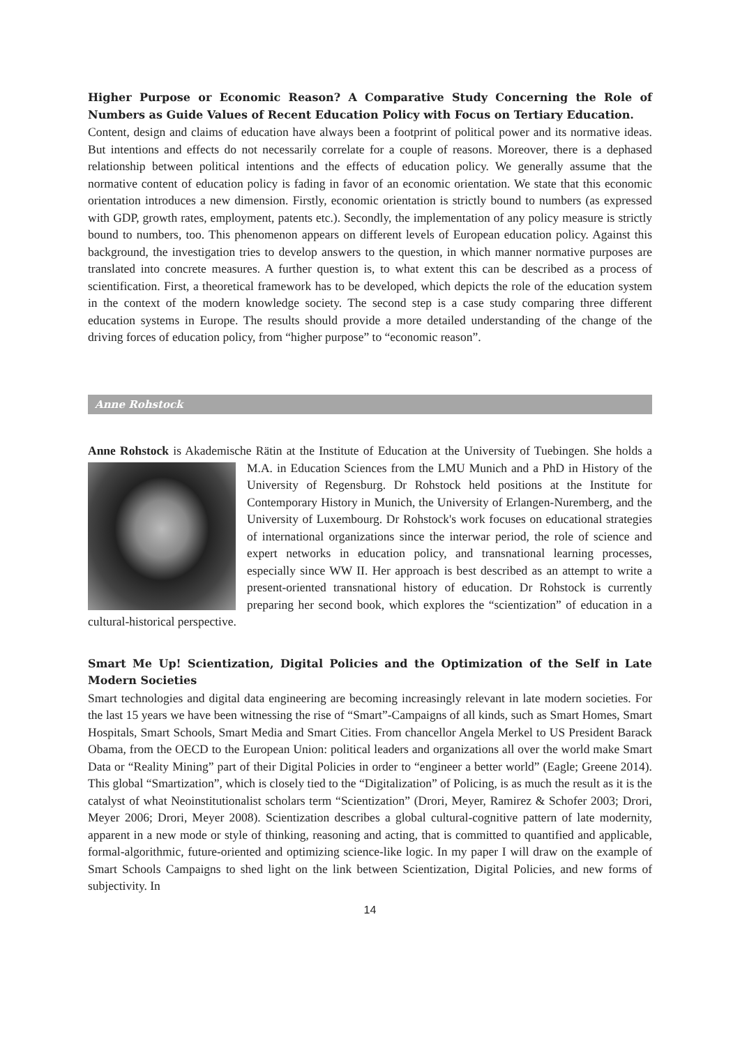Higher Purpose or Economic Reason? A Comparative Study Concerning the Role of Numbers as Guide Values of Recent Education Policy with Focus on Tertiary Education.
Content, design and claims of education have always been a footprint of political power and its normative ideas. But intentions and effects do not necessarily correlate for a couple of reasons. Moreover, there is a dephased relationship between political intentions and the effects of education policy. We generally assume that the normative content of education policy is fading in favor of an economic orientation. We state that this economic orientation introduces a new dimension. Firstly, economic orientation is strictly bound to numbers (as expressed with GDP, growth rates, employment, patents etc.). Secondly, the implementation of any policy measure is strictly bound to numbers, too. This phenomenon appears on different levels of European education policy. Against this background, the investigation tries to develop answers to the question, in which manner normative purposes are translated into concrete measures. A further question is, to what extent this can be described as a process of scientification. First, a theoretical framework has to be developed, which depicts the role of the education system in the context of the modern knowledge society. The second step is a case study comparing three different education systems in Europe. The results should provide a more detailed understanding of the change of the driving forces of education policy, from “higher purpose” to “economic reason”.
Anne Rohstock
Anne Rohstock is Akademische Rätin at the Institute of Education at the University of Tuebingen. She holds a M.A. in Education Sciences from the LMU Munich and a PhD in History of the University of Regensburg. Dr Rohstock held positions at the Institute for Contemporary History in Munich, the University of Erlangen-Nuremberg, and the University of Luxembourg. Dr Rohstock's work focuses on educational strategies of international organizations since the interwar period, the role of science and expert networks in education policy, and transnational learning processes, especially since WW II. Her approach is best described as an attempt to write a present-oriented transnational history of education. Dr Rohstock is currently preparing her second book, which explores the “scientization” of education in a cultural-historical perspective.
Smart Me Up! Scientization, Digital Policies and the Optimization of the Self in Late Modern Societies
Smart technologies and digital data engineering are becoming increasingly relevant in late modern societies. For the last 15 years we have been witnessing the rise of “Smart”-Campaigns of all kinds, such as Smart Homes, Smart Hospitals, Smart Schools, Smart Media and Smart Cities. From chancellor Angela Merkel to US President Barack Obama, from the OECD to the European Union: political leaders and organizations all over the world make Smart Data or “Reality Mining” part of their Digital Policies in order to “engineer a better world” (Eagle; Greene 2014). This global “Smartization”, which is closely tied to the “Digitalization” of Policing, is as much the result as it is the catalyst of what Neoinstitutionalist scholars term “Scientization” (Drori, Meyer, Ramirez & Schofer 2003; Drori, Meyer 2006; Drori, Meyer 2008). Scientization describes a global cultural-cognitive pattern of late modernity, apparent in a new mode or style of thinking, reasoning and acting, that is committed to quantified and applicable, formal-algorithmic, future-oriented and optimizing science-like logic. In my paper I will draw on the example of Smart Schools Campaigns to shed light on the link between Scientization, Digital Policies, and new forms of subjectivity. In
14